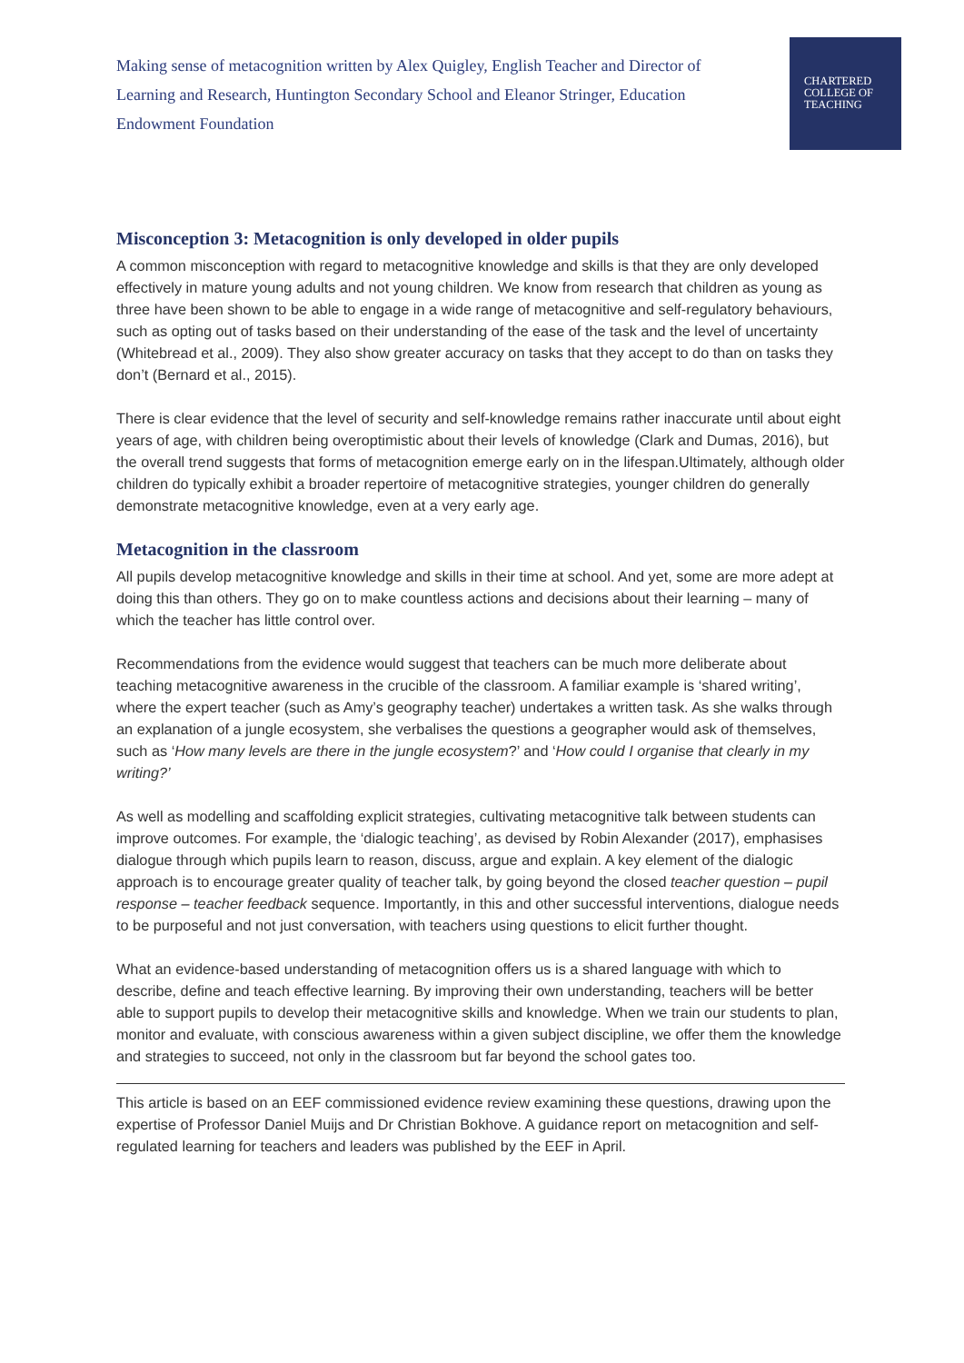Making sense of metacognition written by Alex Quigley, English Teacher and Director of Learning and Research, Huntington Secondary School and Eleanor Stringer, Education Endowment Foundation
CHARTERED
COLLEGE OF
TEACHING
Misconception 3: Metacognition is only developed in older pupils
A common misconception with regard to metacognitive knowledge and skills is that they are only developed effectively in mature young adults and not young children. We know from research that children as young as three have been shown to be able to engage in a wide range of metacognitive and self-regulatory behaviours, such as opting out of tasks based on their understanding of the ease of the task and the level of uncertainty (Whitebread et al., 2009). They also show greater accuracy on tasks that they accept to do than on tasks they don’t (Bernard et al., 2015).
There is clear evidence that the level of security and self-knowledge remains rather inaccurate until about eight years of age, with children being overoptimistic about their levels of knowledge (Clark and Dumas, 2016), but the overall trend suggests that forms of metacognition emerge early on in the lifespan.Ultimately, although older children do typically exhibit a broader repertoire of metacognitive strategies, younger children do generally demonstrate metacognitive knowledge, even at a very early age.
Metacognition in the classroom
All pupils develop metacognitive knowledge and skills in their time at school. And yet, some are more adept at doing this than others. They go on to make countless actions and decisions about their learning – many of which the teacher has little control over.
Recommendations from the evidence would suggest that teachers can be much more deliberate about teaching metacognitive awareness in the crucible of the classroom. A familiar example is ‘shared writing’, where the expert teacher (such as Amy’s geography teacher) undertakes a written task. As she walks through an explanation of a jungle ecosystem, she verbalises the questions a geographer would ask of themselves, such as ‘How many levels are there in the jungle ecosystem?’ and ‘How could I organise that clearly in my writing?’
As well as modelling and scaffolding explicit strategies, cultivating metacognitive talk between students can improve outcomes. For example, the ‘dialogic teaching’, as devised by Robin Alexander (2017), emphasises dialogue through which pupils learn to reason, discuss, argue and explain. A key element of the dialogic approach is to encourage greater quality of teacher talk, by going beyond the closed teacher question – pupil response – teacher feedback sequence. Importantly, in this and other successful interventions, dialogue needs to be purposeful and not just conversation, with teachers using questions to elicit further thought.
What an evidence-based understanding of metacognition offers us is a shared language with which to describe, define and teach effective learning. By improving their own understanding, teachers will be better able to support pupils to develop their metacognitive skills and knowledge. When we train our students to plan, monitor and evaluate, with conscious awareness within a given subject discipline, we offer them the knowledge and strategies to succeed, not only in the classroom but far beyond the school gates too.
This article is based on an EEF commissioned evidence review examining these questions, drawing upon the expertise of Professor Daniel Muijs and Dr Christian Bokhove. A guidance report on metacognition and self-regulated learning for teachers and leaders was published by the EEF in April.